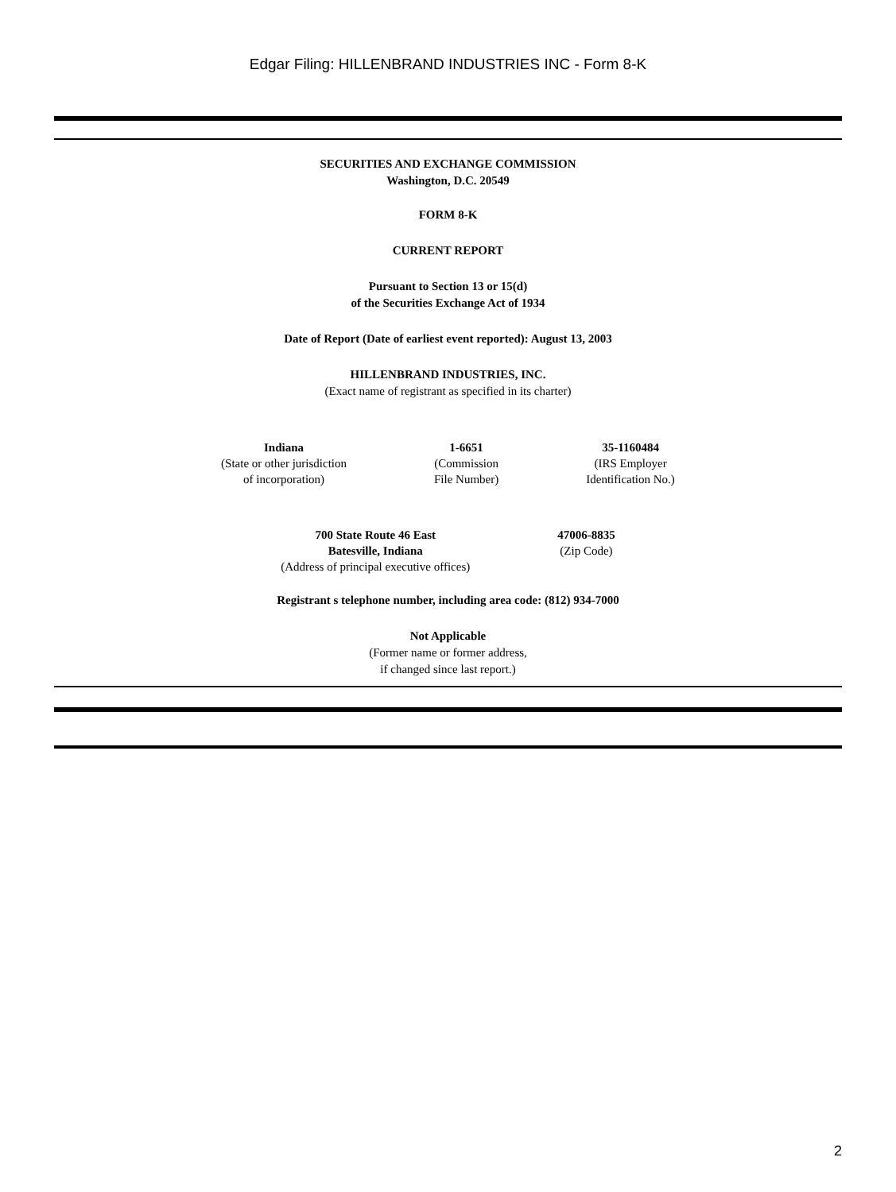Edgar Filing: HILLENBRAND INDUSTRIES INC - Form 8-K
SECURITIES AND EXCHANGE COMMISSION
Washington, D.C. 20549
FORM 8-K
CURRENT REPORT
Pursuant to Section 13 or 15(d)
of the Securities Exchange Act of 1934
Date of Report (Date of earliest event reported): August 13, 2003
HILLENBRAND INDUSTRIES, INC.
(Exact name of registrant as specified in its charter)
| Indiana (State or other jurisdiction of incorporation) | 1-6651 (Commission File Number) | 35-1160484 (IRS Employer Identification No.) |
| 700 State Route 46 East Batesville, Indiana (Address of principal executive offices) | 47006-8835 (Zip Code) |
Registrant s telephone number, including area code: (812) 934-7000
Not Applicable
(Former name or former address,
if changed since last report.)
2